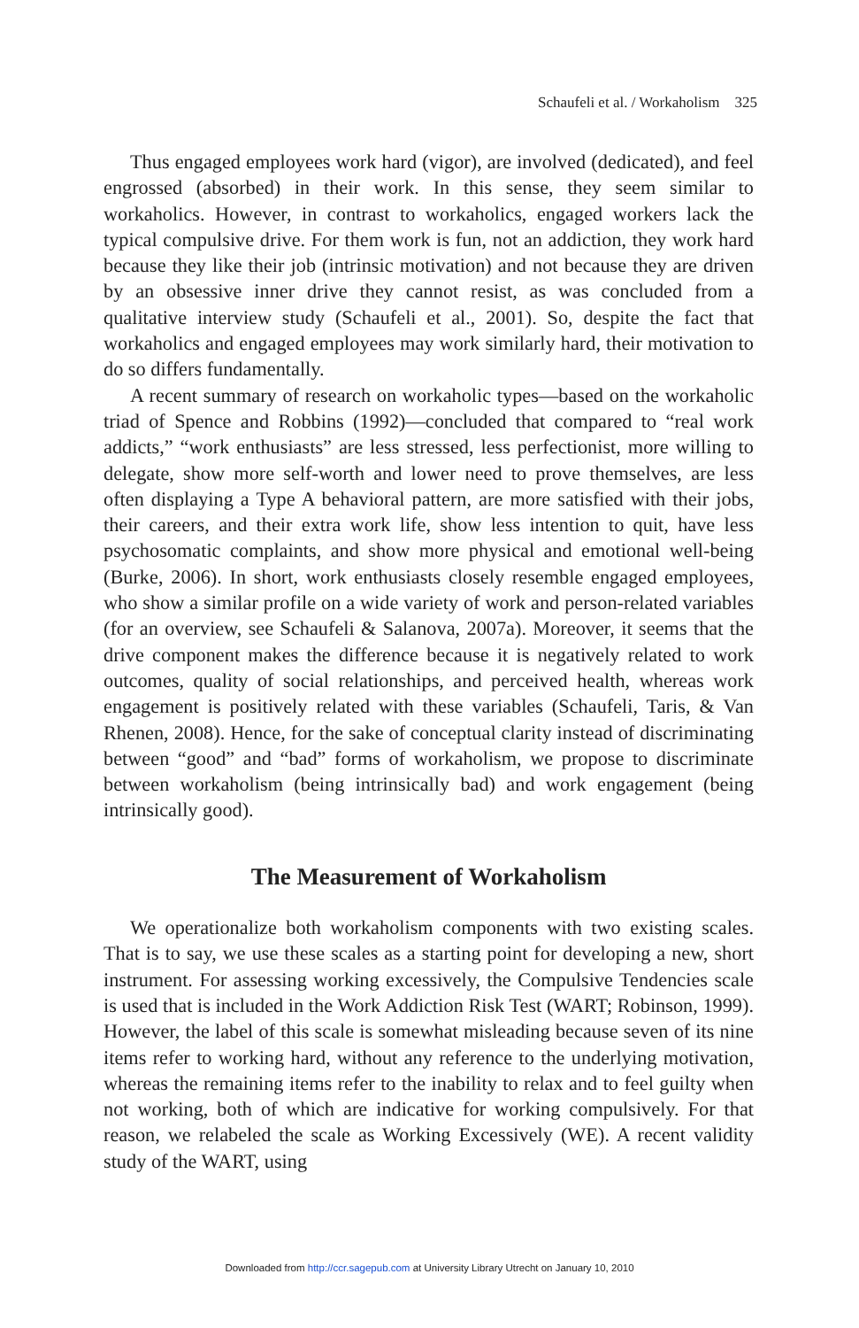Schaufeli et al. / Workaholism 325
Thus engaged employees work hard (vigor), are involved (dedicated), and feel engrossed (absorbed) in their work. In this sense, they seem similar to workaholics. However, in contrast to workaholics, engaged workers lack the typical compulsive drive. For them work is fun, not an addiction, they work hard because they like their job (intrinsic motivation) and not because they are driven by an obsessive inner drive they cannot resist, as was concluded from a qualitative interview study (Schaufeli et al., 2001). So, despite the fact that workaholics and engaged employees may work similarly hard, their motivation to do so differs fundamentally.
A recent summary of research on workaholic types—based on the workaholic triad of Spence and Robbins (1992)—concluded that compared to “real work addicts,” “work enthusiasts” are less stressed, less perfectionist, more willing to delegate, show more self-worth and lower need to prove themselves, are less often displaying a Type A behavioral pattern, are more satisfied with their jobs, their careers, and their extra work life, show less intention to quit, have less psychosomatic complaints, and show more physical and emotional well-being (Burke, 2006). In short, work enthusiasts closely resemble engaged employees, who show a similar profile on a wide variety of work and person-related variables (for an overview, see Schaufeli & Salanova, 2007a). Moreover, it seems that the drive component makes the difference because it is negatively related to work outcomes, quality of social relationships, and perceived health, whereas work engagement is positively related with these variables (Schaufeli, Taris, & Van Rhenen, 2008). Hence, for the sake of conceptual clarity instead of discriminating between “good” and “bad” forms of workaholism, we propose to discriminate between workaholism (being intrinsically bad) and work engagement (being intrinsically good).
The Measurement of Workaholism
We operationalize both workaholism components with two existing scales. That is to say, we use these scales as a starting point for developing a new, short instrument. For assessing working excessively, the Compulsive Tendencies scale is used that is included in the Work Addiction Risk Test (WART; Robinson, 1999). However, the label of this scale is somewhat misleading because seven of its nine items refer to working hard, without any reference to the underlying motivation, whereas the remaining items refer to the inability to relax and to feel guilty when not working, both of which are indicative for working compulsively. For that reason, we relabeled the scale as Working Excessively (WE). A recent validity study of the WART, using
Downloaded from http://ccr.sagepub.com at University Library Utrecht on January 10, 2010